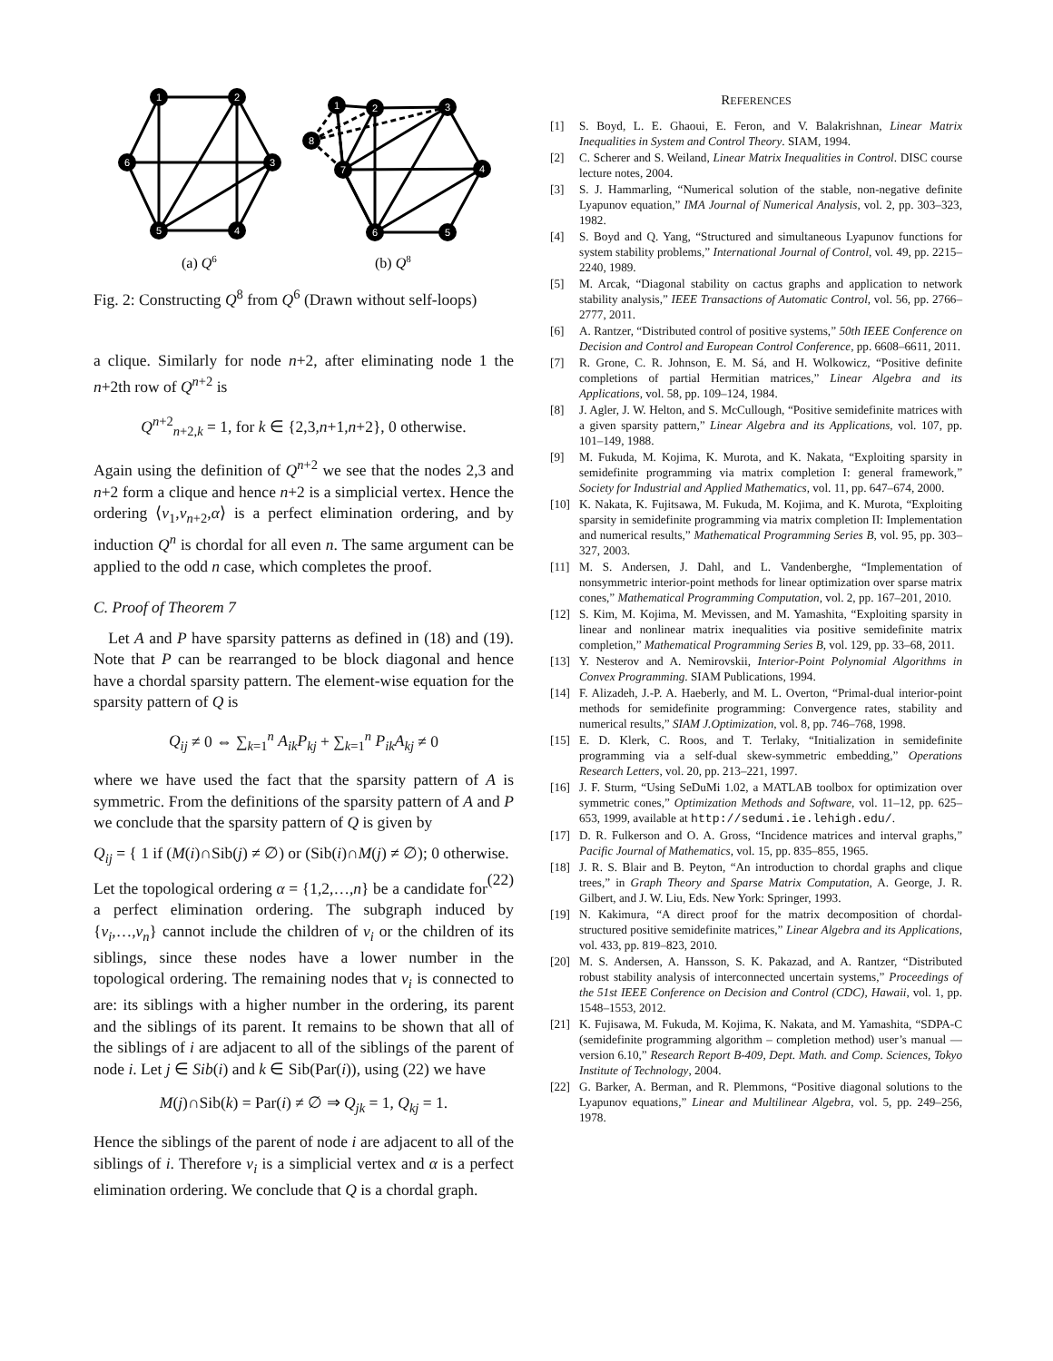1
2
3
4
5
6
1
2
3
4
5
6
7
8
(a) Q6
(b) Q8
Fig. 2: Constructing Q<sup>8</sup> from Q<sup>6</sup> (Drawn without self-loops)
a clique. Similarly for node n+2, after eliminating node 1 the n+2th row of Q<sup>n+2</sup> is
Q<sup>n+2</sup><sub>n+2,k</sub> = 1, for k ∈ {2,3,n+1,n+2}, 0 otherwise.
Again using the definition of Q<sup>n+2</sup> we see that the nodes 2,3 and n+2 form a clique and hence n+2 is a simplicial vertex. Hence the ordering ⟨v<sub>1</sub>,v<sub>n+2</sub>,α⟩ is a perfect elimination ordering, and by induction Q<sup>n</sup> is chordal for all even n. The same argument can be applied to the odd n case, which completes the proof.
C. Proof of Theorem 7
Let A and P have sparsity patterns as defined in (18) and (19). Note that P can be rearranged to be block diagonal and hence have a chordal sparsity pattern. The element-wise equation for the sparsity pattern of Q is
Q<sub>ij</sub> ≠ 0 ⇔ ∑<sub>k=1</sub><sup>n</sup> A<sub>ik</sub>P<sub>kj</sub> + ∑<sub>k=1</sub><sup>n</sup> P<sub>ik</sub>A<sub>kj</sub> ≠ 0
where we have used the fact that the sparsity pattern of A is symmetric. From the definitions of the sparsity pattern of A and P we conclude that the sparsity pattern of Q is given by
Q<sub>ij</sub> = { 1 if (M(i)∩Sib(j) ≠ ∅) or (Sib(i)∩M(j) ≠ ∅); 0 otherwise. (22)
Let the topological ordering α = {1,2,…,n} be a candidate for a perfect elimination ordering. The subgraph induced by {v<sub>i</sub>,…,v<sub>n</sub>} cannot include the children of v<sub>i</sub> or the children of its siblings, since these nodes have a lower number in the topological ordering. The remaining nodes that v<sub>i</sub> is connected to are: its siblings with a higher number in the ordering, its parent and the siblings of its parent. It remains to be shown that all of the siblings of i are adjacent to all of the siblings of the parent of node i. Let j ∈ Sib(i) and k ∈ Sib(Par(i)), using (22) we have
M(j)∩Sib(k) = Par(i) ≠ ∅ ⇒ Q<sub>jk</sub> = 1, Q<sub>kj</sub> = 1.
Hence the siblings of the parent of node i are adjacent to all of the siblings of i. Therefore v<sub>i</sub> is a simplicial vertex and α is a perfect elimination ordering. We conclude that Q is a chordal graph.
REFERENCES
[1] S. Boyd, L. E. Ghaoui, E. Feron, and V. Balakrishnan, Linear Matrix Inequalities in System and Control Theory. SIAM, 1994.
[2] C. Scherer and S. Weiland, Linear Matrix Inequalities in Control. DISC course lecture notes, 2004.
[3] S. J. Hammarling, “Numerical solution of the stable, non-negative definite Lyapunov equation,” IMA Journal of Numerical Analysis, vol. 2, pp. 303–323, 1982.
[4] S. Boyd and Q. Yang, “Structured and simultaneous Lyapunov functions for system stability problems,” International Journal of Control, vol. 49, pp. 2215–2240, 1989.
[5] M. Arcak, “Diagonal stability on cactus graphs and application to network stability analysis,” IEEE Transactions of Automatic Control, vol. 56, pp. 2766–2777, 2011.
[6] A. Rantzer, “Distributed control of positive systems,” 50th IEEE Conference on Decision and Control and European Control Conference, pp. 6608–6611, 2011.
[7] R. Grone, C. R. Johnson, E. M. Sá, and H. Wolkowicz, “Positive definite completions of partial Hermitian matrices,” Linear Algebra and its Applications, vol. 58, pp. 109–124, 1984.
[8] J. Agler, J. W. Helton, and S. McCullough, “Positive semidefinite matrices with a given sparsity pattern,” Linear Algebra and its Applications, vol. 107, pp. 101–149, 1988.
[9] M. Fukuda, M. Kojima, K. Murota, and K. Nakata, “Exploiting sparsity in semidefinite programming via matrix completion I: general framework,” Society for Industrial and Applied Mathematics, vol. 11, pp. 647–674, 2000.
[10] K. Nakata, K. Fujitsawa, M. Fukuda, M. Kojima, and K. Murota, “Exploiting sparsity in semidefinite programming via matrix completion II: Implementation and numerical results,” Mathematical Programming Series B, vol. 95, pp. 303–327, 2003.
[11] M. S. Andersen, J. Dahl, and L. Vandenberghe, “Implementation of nonsymmetric interior-point methods for linear optimization over sparse matrix cones,” Mathematical Programming Computation, vol. 2, pp. 167–201, 2010.
[12] S. Kim, M. Kojima, M. Mevissen, and M. Yamashita, “Exploiting sparsity in linear and nonlinear matrix inequalities via positive semidefinite matrix completion,” Mathematical Programming Series B, vol. 129, pp. 33–68, 2011.
[13] Y. Nesterov and A. Nemirovskii, Interior-Point Polynomial Algorithms in Convex Programming. SIAM Publications, 1994.
[14] F. Alizadeh, J.-P. A. Haeberly, and M. L. Overton, “Primal-dual interior-point methods for semidefinite programming: Convergence rates, stability and numerical results,” SIAM J.Optimization, vol. 8, pp. 746–768, 1998.
[15] E. D. Klerk, C. Roos, and T. Terlaky, “Initialization in semidefinite programming via a self-dual skew-symmetric embedding,” Operations Research Letters, vol. 20, pp. 213–221, 1997.
[16] J. F. Sturm, “Using SeDuMi 1.02, a MATLAB toolbox for optimization over symmetric cones,” Optimization Methods and Software, vol. 11–12, pp. 625–653, 1999, available at http://sedumi.ie.lehigh.edu/.
[17] D. R. Fulkerson and O. A. Gross, “Incidence matrices and interval graphs,” Pacific Journal of Mathematics, vol. 15, pp. 835–855, 1965.
[18] J. R. S. Blair and B. Peyton, “An introduction to chordal graphs and clique trees,” in Graph Theory and Sparse Matrix Computation, A. George, J. R. Gilbert, and J. W. Liu, Eds. New York: Springer, 1993.
[19] N. Kakimura, “A direct proof for the matrix decomposition of chordal-structured positive semidefinite matrices,” Linear Algebra and its Applications, vol. 433, pp. 819–823, 2010.
[20] M. S. Andersen, A. Hansson, S. K. Pakazad, and A. Rantzer, “Distributed robust stability analysis of interconnected uncertain systems,” Proceedings of the 51st IEEE Conference on Decision and Control (CDC), Hawaii, vol. 1, pp. 1548–1553, 2012.
[21] K. Fujisawa, M. Fukuda, M. Kojima, K. Nakata, and M. Yamashita, “SDPA-C (semidefinite programming algorithm – completion method) user’s manual — version 6.10,” Research Report B-409, Dept. Math. and Comp. Sciences, Tokyo Institute of Technology, 2004.
[22] G. Barker, A. Berman, and R. Plemmons, “Positive diagonal solutions to the Lyapunov equations,” Linear and Multilinear Algebra, vol. 5, pp. 249–256, 1978.